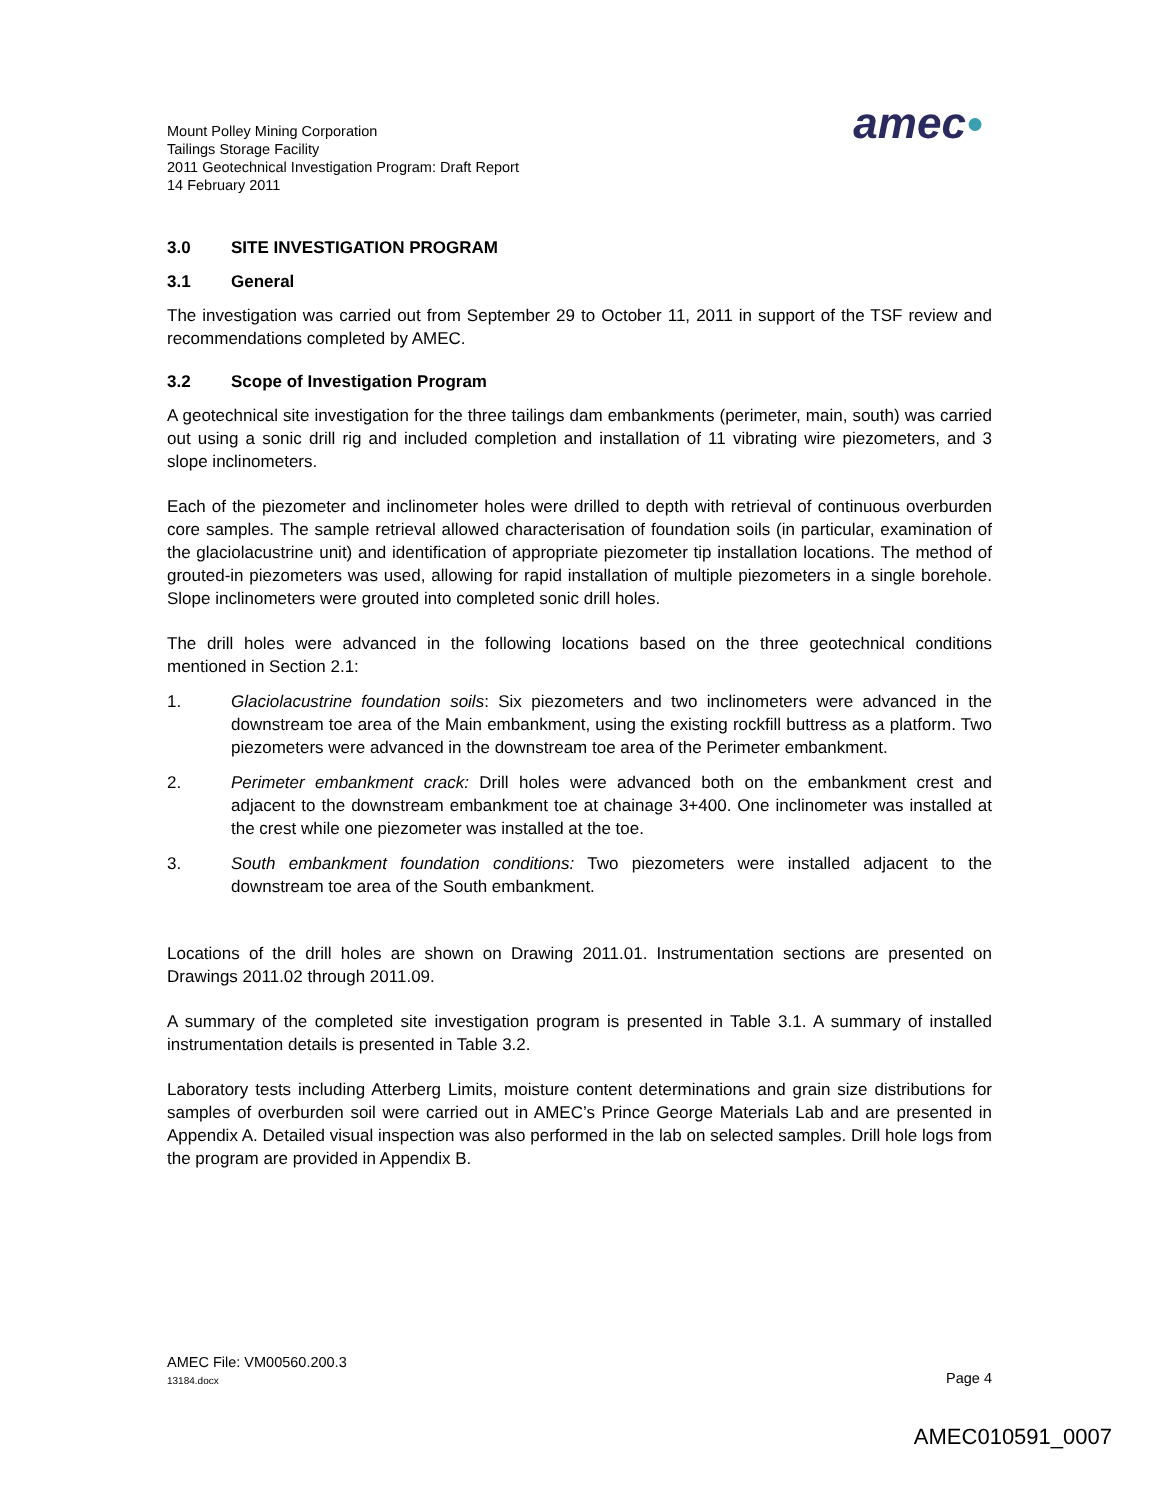Mount Polley Mining Corporation
Tailings Storage Facility
2011 Geotechnical Investigation Program: Draft Report
14 February 2011
amec●
3.0 SITE INVESTIGATION PROGRAM
3.1 General
The investigation was carried out from September 29 to October 11, 2011 in support of the TSF review and recommendations completed by AMEC.
3.2 Scope of Investigation Program
A geotechnical site investigation for the three tailings dam embankments (perimeter, main, south) was carried out using a sonic drill rig and included completion and installation of 11 vibrating wire piezometers, and 3 slope inclinometers.
Each of the piezometer and inclinometer holes were drilled to depth with retrieval of continuous overburden core samples. The sample retrieval allowed characterisation of foundation soils (in particular, examination of the glaciolacustrine unit) and identification of appropriate piezometer tip installation locations. The method of grouted-in piezometers was used, allowing for rapid installation of multiple piezometers in a single borehole. Slope inclinometers were grouted into completed sonic drill holes.
The drill holes were advanced in the following locations based on the three geotechnical conditions mentioned in Section 2.1:
1. Glaciolacustrine foundation soils: Six piezometers and two inclinometers were advanced in the downstream toe area of the Main embankment, using the existing rockfill buttress as a platform. Two piezometers were advanced in the downstream toe area of the Perimeter embankment.
2. Perimeter embankment crack: Drill holes were advanced both on the embankment crest and adjacent to the downstream embankment toe at chainage 3+400. One inclinometer was installed at the crest while one piezometer was installed at the toe.
3. South embankment foundation conditions: Two piezometers were installed adjacent to the downstream toe area of the South embankment.
Locations of the drill holes are shown on Drawing 2011.01. Instrumentation sections are presented on Drawings 2011.02 through 2011.09.
A summary of the completed site investigation program is presented in Table 3.1. A summary of installed instrumentation details is presented in Table 3.2.
Laboratory tests including Atterberg Limits, moisture content determinations and grain size distributions for samples of overburden soil were carried out in AMEC’s Prince George Materials Lab and are presented in Appendix A. Detailed visual inspection was also performed in the lab on selected samples. Drill hole logs from the program are provided in Appendix B.
AMEC File: VM00560.200.3
13184.docx Page 4
AMEC010591_0007